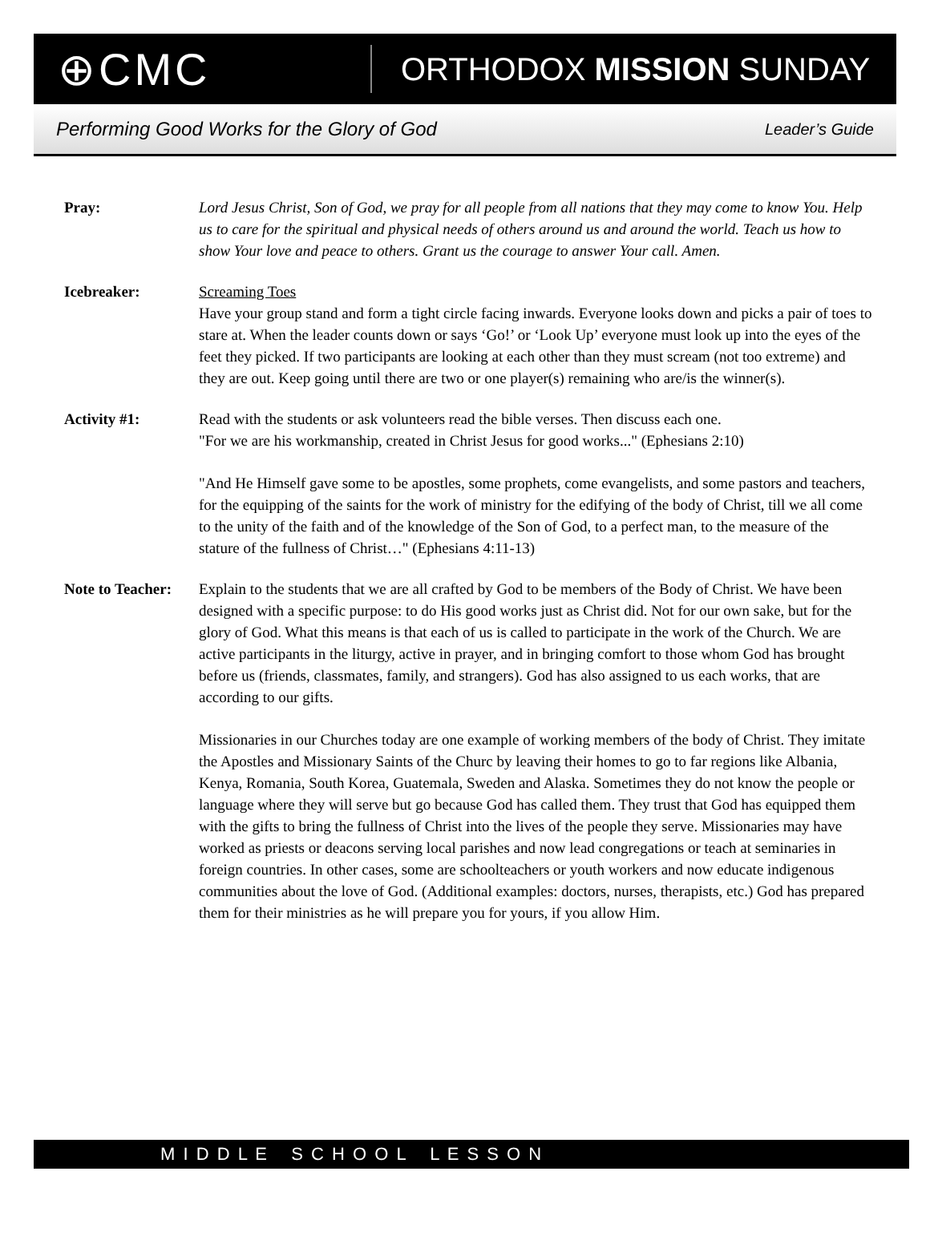⊕CMC
ORTHODOX MISSION SUNDAY
Performing Good Works for the Glory of God Leader’s Guide
Pray: Lord Jesus Christ, Son of God, we pray for all people from all nations that they may come to know You. Help us to care for the spiritual and physical needs of others around us and around the world. Teach us how to show Your love and peace to others. Grant us the courage to answer Your call. Amen.
Icebreaker: Screaming Toes
Have your group stand and form a tight circle facing inwards. Everyone looks down and picks a pair of toes to stare at. When the leader counts down or says ‘Go!’ or ‘Look Up’ everyone must look up into the eyes of the feet they picked. If two participants are looking at each other than they must scream (not too extreme) and they are out. Keep going until there are two or one player(s) remaining who are/is the winner(s).
Activity #1: Read with the students or ask volunteers read the bible verses. Then discuss each one.
"For we are his workmanship, created in Christ Jesus for good works..." (Ephesians 2:10)
"And He Himself gave some to be apostles, some prophets, come evangelists, and some pastors and teachers, for the equipping of the saints for the work of ministry for the edifying of the body of Christ, till we all come to the unity of the faith and of the knowledge of the Son of God, to a perfect man, to the measure of the stature of the fullness of Christ…" (Ephesians 4:11-13)
Note to Teacher:
Explain to the students that we are all crafted by God to be members of the Body of Christ. We have been designed with a specific purpose: to do His good works just as Christ did. Not for our own sake, but for the glory of God. What this means is that each of us is called to participate in the work of the Church. We are active participants in the liturgy, active in prayer, and in bringing comfort to those whom God has brought before us (friends, classmates, family, and strangers). God has also assigned to us each works, that are according to our gifts.
Missionaries in our Churches today are one example of working members of the body of Christ. They imitate the Apostles and Missionary Saints of the Churc by leaving their homes to go to far regions like Albania, Kenya, Romania, South Korea, Guatemala, Sweden and Alaska. Sometimes they do not know the people or language where they will serve but go because God has called them. They trust that God has equipped them with the gifts to bring the fullness of Christ into the lives of the people they serve. Missionaries may have worked as priests or deacons serving local parishes and now lead congregations or teach at seminaries in foreign countries. In other cases, some are schoolteachers or youth workers and now educate indigenous communities about the love of God. (Additional examples: doctors, nurses, therapists, etc.) God has prepared them for their ministries as he will prepare you for yours, if you allow Him.
M I D D L E S C H O O L L E S S O N